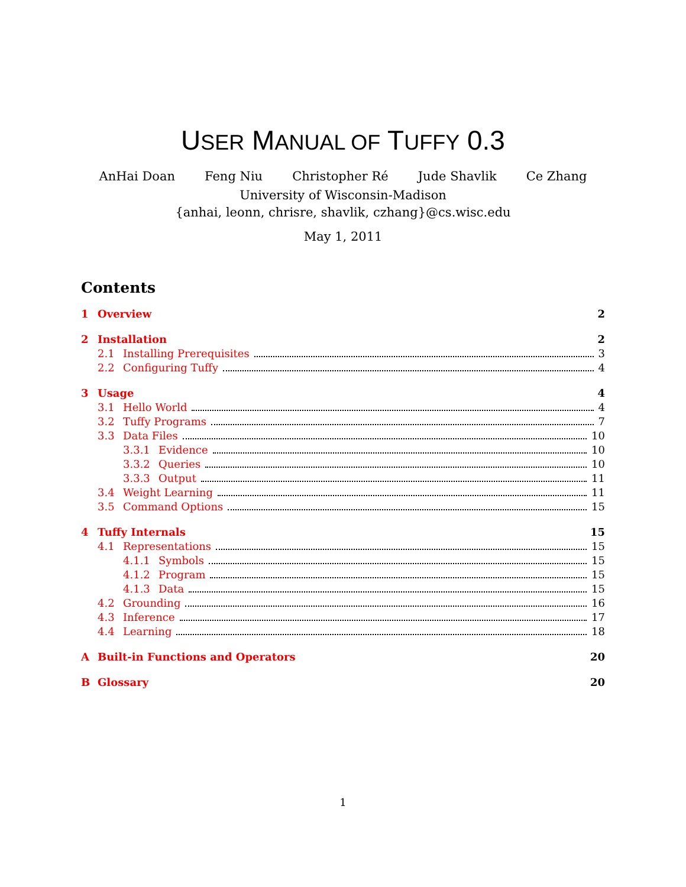USER MANUAL OF TUFFY 0.3
AnHai Doan Feng Niu Christopher Ré Jude Shavlik Ce Zhang
University of Wisconsin-Madison
{anhai, leonn, chrisre, shavlik, czhang}@cs.wisc.edu
May 1, 2011
Contents
1 Overview 2
2 Installation 2
2.1 Installing Prerequisites 3
2.2 Configuring Tuffy 4
3 Usage 4
3.1 Hello World 4
3.2 Tuffy Programs 7
3.3 Data Files 10
3.3.1 Evidence 10
3.3.2 Queries 10
3.3.3 Output 11
3.4 Weight Learning 11
3.5 Command Options 15
4 Tuffy Internals 15
4.1 Representations 15
4.1.1 Symbols 15
4.1.2 Program 15
4.1.3 Data 15
4.2 Grounding 16
4.3 Inference 17
4.4 Learning 18
A Built-in Functions and Operators 20
B Glossary 20
1